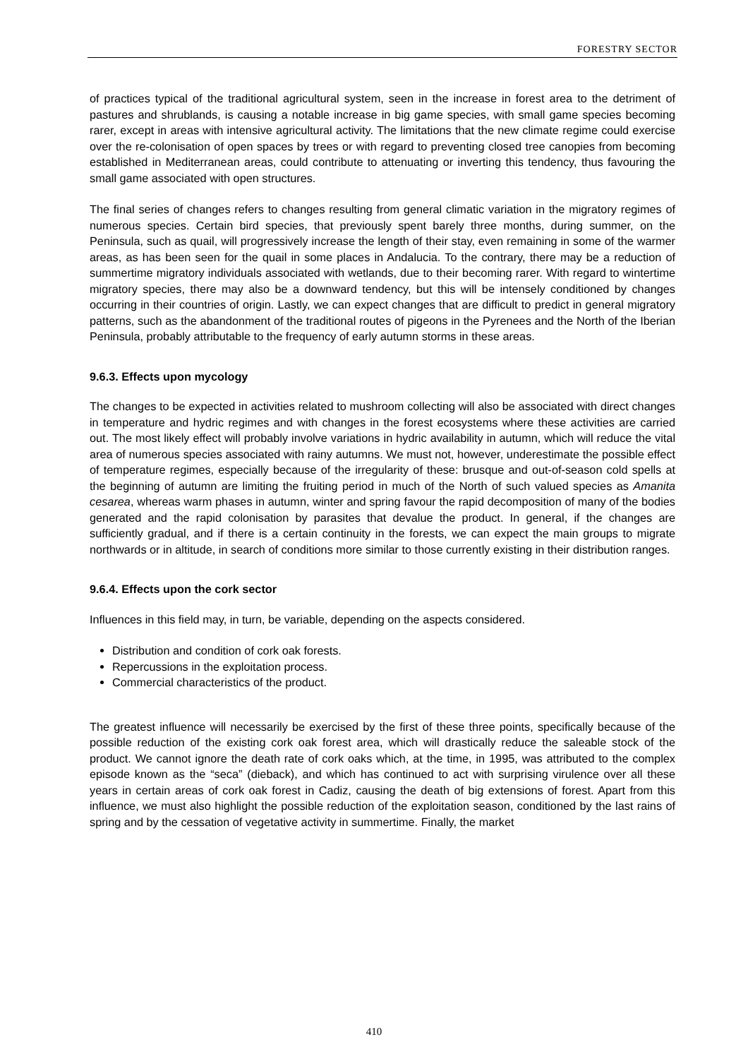FORESTRY SECTOR
of practices typical of the traditional agricultural system, seen in the increase in forest area to the detriment of pastures and shrublands, is causing a notable increase in big game species, with small game species becoming rarer, except in areas with intensive agricultural activity. The limitations that the new climate regime could exercise over the re-colonisation of open spaces by trees or with regard to preventing closed tree canopies from becoming established in Mediterranean areas, could contribute to attenuating or inverting this tendency, thus favouring the small game associated with open structures.
The final series of changes refers to changes resulting from general climatic variation in the migratory regimes of numerous species. Certain bird species, that previously spent barely three months, during summer, on the Peninsula, such as quail, will progressively increase the length of their stay, even remaining in some of the warmer areas, as has been seen for the quail in some places in Andalucia. To the contrary, there may be a reduction of summertime migratory individuals associated with wetlands, due to their becoming rarer. With regard to wintertime migratory species, there may also be a downward tendency, but this will be intensely conditioned by changes occurring in their countries of origin. Lastly, we can expect changes that are difficult to predict in general migratory patterns, such as the abandonment of the traditional routes of pigeons in the Pyrenees and the North of the Iberian Peninsula, probably attributable to the frequency of early autumn storms in these areas.
9.6.3. Effects upon mycology
The changes to be expected in activities related to mushroom collecting will also be associated with direct changes in temperature and hydric regimes and with changes in the forest ecosystems where these activities are carried out. The most likely effect will probably involve variations in hydric availability in autumn, which will reduce the vital area of numerous species associated with rainy autumns. We must not, however, underestimate the possible effect of temperature regimes, especially because of the irregularity of these: brusque and out-of-season cold spells at the beginning of autumn are limiting the fruiting period in much of the North of such valued species as Amanita cesarea, whereas warm phases in autumn, winter and spring favour the rapid decomposition of many of the bodies generated and the rapid colonisation by parasites that devalue the product. In general, if the changes are sufficiently gradual, and if there is a certain continuity in the forests, we can expect the main groups to migrate northwards or in altitude, in search of conditions more similar to those currently existing in their distribution ranges.
9.6.4. Effects upon the cork sector
Influences in this field may, in turn, be variable, depending on the aspects considered.
Distribution and condition of cork oak forests.
Repercussions in the exploitation process.
Commercial characteristics of the product.
The greatest influence will necessarily be exercised by the first of these three points, specifically because of the possible reduction of the existing cork oak forest area, which will drastically reduce the saleable stock of the product. We cannot ignore the death rate of cork oaks which, at the time, in 1995, was attributed to the complex episode known as the “seca” (dieback), and which has continued to act with surprising virulence over all these years in certain areas of cork oak forest in Cadiz, causing the death of big extensions of forest. Apart from this influence, we must also highlight the possible reduction of the exploitation season, conditioned by the last rains of spring and by the cessation of vegetative activity in summertime. Finally, the market
410